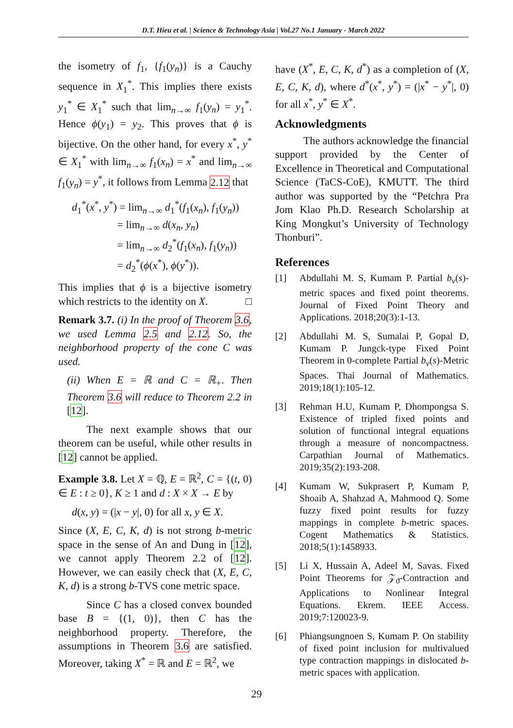D.T. Hieu et al. | Science & Technology Asia | Vol.27 No.1 January - March 2022
the isometry of f<sub>1</sub>, {f<sub>1</sub>(y<sub>n</sub>)} is a Cauchy sequence in X<sub>1</sub><sup>*</sup>. This implies there exists y<sub>1</sub><sup>*</sup> ∈ X<sub>1</sub><sup>*</sup> such that lim<sub>n→∞</sub> f<sub>1</sub>(y<sub>n</sub>) = y<sub>1</sub><sup>*</sup>. Hence ϕ(y<sub>1</sub>) = y<sub>2</sub>. This proves that ϕ is bijective. On the other hand, for every x<sup>*</sup>, y<sup>*</sup> ∈ X<sub>1</sub><sup>*</sup> with lim<sub>n→∞</sub> f<sub>1</sub>(x<sub>n</sub>) = x<sup>*</sup> and lim<sub>n→∞</sub> f<sub>1</sub>(y<sub>n</sub>) = y<sup>*</sup>, it follows from Lemma 2.12 that
d<sub>1</sub><sup>*</sup>(x<sup>*</sup>, y<sup>*</sup>) = lim<sub>n→∞</sub> d<sub>1</sub><sup>*</sup>(f<sub>1</sub>(x<sub>n</sub>), f<sub>1</sub>(y<sub>n</sub>))
= lim<sub>n→∞</sub> d(x<sub>n</sub>, y<sub>n</sub>)
= lim<sub>n→∞</sub> d<sub>2</sub><sup>*</sup>(f<sub>1</sub>(x<sub>n</sub>), f<sub>1</sub>(y<sub>n</sub>))
= d<sub>2</sub><sup>*</sup>(ϕ(x<sup>*</sup>), ϕ(y<sup>*</sup>)).
This implies that ϕ is a bijective isometry which restricts to the identity on X. □
Remark 3.7. (i) In the proof of Theorem 3.6, we used Lemma 2.5 and 2.12. So, the neighborhood property of the cone C was used.
(ii) When E = ℝ and C = ℝ<sub>+</sub>. Then Theorem 3.6 will reduce to Theorem 2.2 in [12].
The next example shows that our theorem can be useful, while other results in [12] cannot be applied.
Example 3.8. Let X = ℚ, E = ℝ<sup>2</sup>, C = {(t, 0) ∈ E : t ≥ 0}, K ≥ 1 and d : X × X → E by
d(x, y) = (|x − y|, 0) for all x, y ∈ X.
Since (X, E, C, K, d) is not strong b-metric space in the sense of An and Dung in [12], we cannot apply Theorem 2.2 of [12]. However, we can easily check that (X, E, C, K, d) is a strong b-TVS cone metric space.
Since C has a closed convex bounded base B = {(1, 0)}, then C has the neighborhood property. Therefore, the assumptions in Theorem 3.6 are satisfied. Moreover, taking X<sup>*</sup> = ℝ and E = ℝ<sup>2</sup>, we
have (X<sup>*</sup>, E, C, K, d<sup>*</sup>) as a completion of (X, E, C, K, d), where d<sup>*</sup>(x<sup>*</sup>, y<sup>*</sup>) = (|x<sup>*</sup> − y<sup>*</sup>|, 0) for all x<sup>*</sup>, y<sup>*</sup> ∈ X<sup>*</sup>.
Acknowledgments
The authors acknowledge the financial support provided by the Center of Excellence in Theoretical and Computational Science (TaCS-CoE), KMUTT. The third author was supported by the “Petchra Pra Jom Klao Ph.D. Research Scholarship at King Mongkut’s University of Technology Thonburi”.
References
[1] Abdullahi M. S, Kumam P. Partial b<sub>v</sub>(s)-metric spaces and fixed point theorems. Journal of Fixed Point Theory and Applications. 2018;20(3):1-13.
[2] Abdullahi M. S, Sumalai P, Gopal D, Kumam P. Jungck-type Fixed Point Theorem in 0-complete Partial b<sub>v</sub>(s)-Metric Spaces. Thai Journal of Mathematics. 2019;18(1):105-12.
[3] Rehman H.U, Kumam P, Dhompongsa S. Existence of tripled fixed points and solution of functional integral equations through a measure of noncompactness. Carpathian Journal of Mathematics. 2019;35(2):193-208.
[4] Kumam W, Sukprasert P, Kumam P, Shoaib A, Shahzad A, Mahmood Q. Some fuzzy fixed point results for fuzzy mappings in complete b-metric spaces. Cogent Mathematics & Statistics. 2018;5(1):1458933.
[5] Li X, Hussain A, Adeel M, Savas. Fixed Point Theorems for 𝒵<sub>ϑ</sub>-Contraction and Applications to Nonlinear Integral Equations. Ekrem. IEEE Access. 2019;7:120023-9.
[6] Phiangsungnoen S, Kumam P. On stability of fixed point inclusion for multivalued type contraction mappings in dislocated b-metric spaces with application.
29